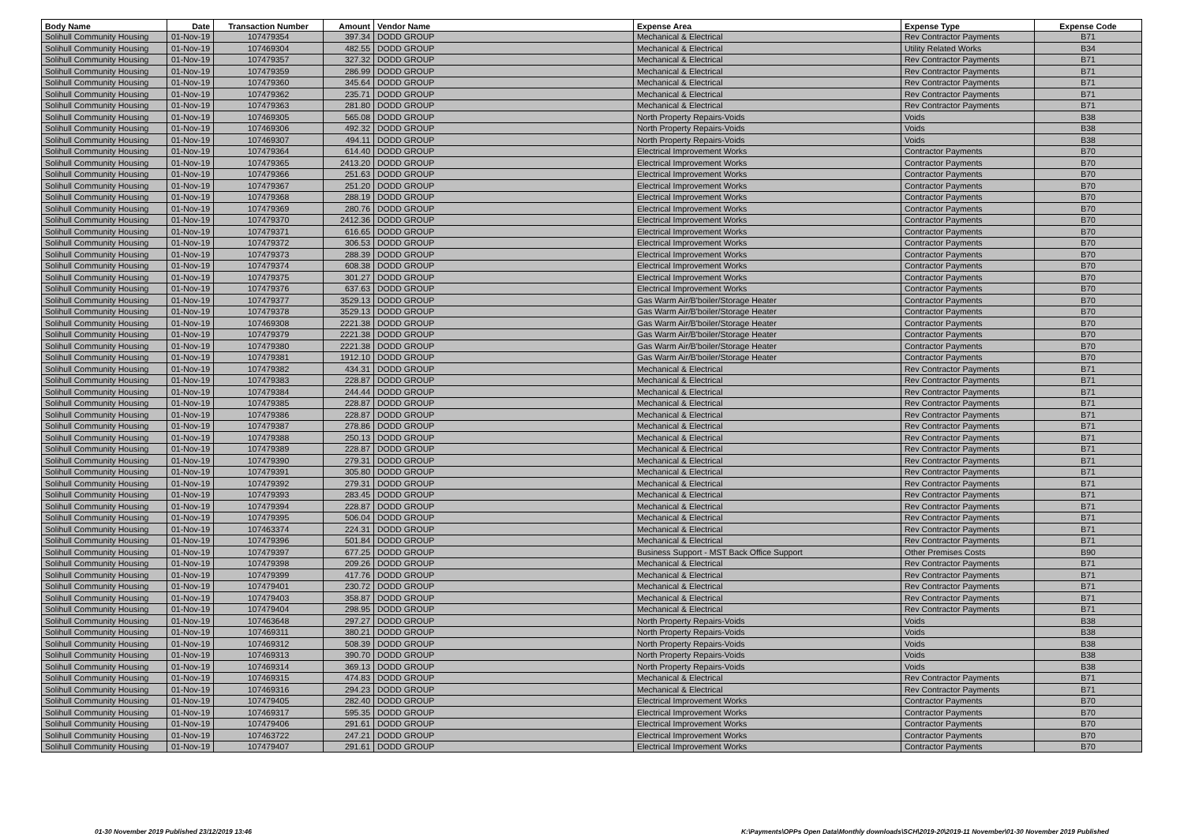| Body Name | Date | Transaction Number | Amount | Vendor Name | Expense Area | Expense Type | Expense Code |
| --- | --- | --- | --- | --- | --- | --- | --- |
| Solihull Community Housing | 01-Nov-19 | 107479354 | 397.34 | DODD GROUP | Mechanical & Electrical | Rev Contractor Payments | B71 |
| Solihull Community Housing | 01-Nov-19 | 107469304 | 482.55 | DODD GROUP | Mechanical & Electrical | Utility Related Works | B34 |
| Solihull Community Housing | 01-Nov-19 | 107479357 | 327.32 | DODD GROUP | Mechanical & Electrical | Rev Contractor Payments | B71 |
| Solihull Community Housing | 01-Nov-19 | 107479359 | 286.99 | DODD GROUP | Mechanical & Electrical | Rev Contractor Payments | B71 |
| Solihull Community Housing | 01-Nov-19 | 107479360 | 345.64 | DODD GROUP | Mechanical & Electrical | Rev Contractor Payments | B71 |
| Solihull Community Housing | 01-Nov-19 | 107479362 | 235.71 | DODD GROUP | Mechanical & Electrical | Rev Contractor Payments | B71 |
| Solihull Community Housing | 01-Nov-19 | 107479363 | 281.80 | DODD GROUP | Mechanical & Electrical | Rev Contractor Payments | B71 |
| Solihull Community Housing | 01-Nov-19 | 107469305 | 565.08 | DODD GROUP | North Property Repairs-Voids | Voids | B38 |
| Solihull Community Housing | 01-Nov-19 | 107469306 | 492.32 | DODD GROUP | North Property Repairs-Voids | Voids | B38 |
| Solihull Community Housing | 01-Nov-19 | 107469307 | 494.11 | DODD GROUP | North Property Repairs-Voids | Voids | B38 |
| Solihull Community Housing | 01-Nov-19 | 107479364 | 614.40 | DODD GROUP | Electrical Improvement Works | Contractor Payments | B70 |
| Solihull Community Housing | 01-Nov-19 | 107479365 | 2413.20 | DODD GROUP | Electrical Improvement Works | Contractor Payments | B70 |
| Solihull Community Housing | 01-Nov-19 | 107479366 | 251.63 | DODD GROUP | Electrical Improvement Works | Contractor Payments | B70 |
| Solihull Community Housing | 01-Nov-19 | 107479367 | 251.20 | DODD GROUP | Electrical Improvement Works | Contractor Payments | B70 |
| Solihull Community Housing | 01-Nov-19 | 107479368 | 288.19 | DODD GROUP | Electrical Improvement Works | Contractor Payments | B70 |
| Solihull Community Housing | 01-Nov-19 | 107479369 | 280.76 | DODD GROUP | Electrical Improvement Works | Contractor Payments | B70 |
| Solihull Community Housing | 01-Nov-19 | 107479370 | 2412.36 | DODD GROUP | Electrical Improvement Works | Contractor Payments | B70 |
| Solihull Community Housing | 01-Nov-19 | 107479371 | 616.65 | DODD GROUP | Electrical Improvement Works | Contractor Payments | B70 |
| Solihull Community Housing | 01-Nov-19 | 107479372 | 306.53 | DODD GROUP | Electrical Improvement Works | Contractor Payments | B70 |
| Solihull Community Housing | 01-Nov-19 | 107479373 | 288.39 | DODD GROUP | Electrical Improvement Works | Contractor Payments | B70 |
| Solihull Community Housing | 01-Nov-19 | 107479374 | 608.38 | DODD GROUP | Electrical Improvement Works | Contractor Payments | B70 |
| Solihull Community Housing | 01-Nov-19 | 107479375 | 301.27 | DODD GROUP | Electrical Improvement Works | Contractor Payments | B70 |
| Solihull Community Housing | 01-Nov-19 | 107479376 | 637.63 | DODD GROUP | Electrical Improvement Works | Contractor Payments | B70 |
| Solihull Community Housing | 01-Nov-19 | 107479377 | 3529.13 | DODD GROUP | Gas Warm Air/B'boiler/Storage Heater | Contractor Payments | B70 |
| Solihull Community Housing | 01-Nov-19 | 107479378 | 3529.13 | DODD GROUP | Gas Warm Air/B'boiler/Storage Heater | Contractor Payments | B70 |
| Solihull Community Housing | 01-Nov-19 | 107469308 | 2221.38 | DODD GROUP | Gas Warm Air/B'boiler/Storage Heater | Contractor Payments | B70 |
| Solihull Community Housing | 01-Nov-19 | 107479379 | 2221.38 | DODD GROUP | Gas Warm Air/B'boiler/Storage Heater | Contractor Payments | B70 |
| Solihull Community Housing | 01-Nov-19 | 107479380 | 2221.38 | DODD GROUP | Gas Warm Air/B'boiler/Storage Heater | Contractor Payments | B70 |
| Solihull Community Housing | 01-Nov-19 | 107479381 | 1912.10 | DODD GROUP | Gas Warm Air/B'boiler/Storage Heater | Contractor Payments | B70 |
| Solihull Community Housing | 01-Nov-19 | 107479382 | 434.31 | DODD GROUP | Mechanical & Electrical | Rev Contractor Payments | B71 |
| Solihull Community Housing | 01-Nov-19 | 107479383 | 228.87 | DODD GROUP | Mechanical & Electrical | Rev Contractor Payments | B71 |
| Solihull Community Housing | 01-Nov-19 | 107479384 | 244.44 | DODD GROUP | Mechanical & Electrical | Rev Contractor Payments | B71 |
| Solihull Community Housing | 01-Nov-19 | 107479385 | 228.87 | DODD GROUP | Mechanical & Electrical | Rev Contractor Payments | B71 |
| Solihull Community Housing | 01-Nov-19 | 107479386 | 228.87 | DODD GROUP | Mechanical & Electrical | Rev Contractor Payments | B71 |
| Solihull Community Housing | 01-Nov-19 | 107479387 | 278.86 | DODD GROUP | Mechanical & Electrical | Rev Contractor Payments | B71 |
| Solihull Community Housing | 01-Nov-19 | 107479388 | 250.13 | DODD GROUP | Mechanical & Electrical | Rev Contractor Payments | B71 |
| Solihull Community Housing | 01-Nov-19 | 107479389 | 228.87 | DODD GROUP | Mechanical & Electrical | Rev Contractor Payments | B71 |
| Solihull Community Housing | 01-Nov-19 | 107479390 | 279.31 | DODD GROUP | Mechanical & Electrical | Rev Contractor Payments | B71 |
| Solihull Community Housing | 01-Nov-19 | 107479391 | 305.80 | DODD GROUP | Mechanical & Electrical | Rev Contractor Payments | B71 |
| Solihull Community Housing | 01-Nov-19 | 107479392 | 279.31 | DODD GROUP | Mechanical & Electrical | Rev Contractor Payments | B71 |
| Solihull Community Housing | 01-Nov-19 | 107479393 | 283.45 | DODD GROUP | Mechanical & Electrical | Rev Contractor Payments | B71 |
| Solihull Community Housing | 01-Nov-19 | 107479394 | 228.87 | DODD GROUP | Mechanical & Electrical | Rev Contractor Payments | B71 |
| Solihull Community Housing | 01-Nov-19 | 107479395 | 506.04 | DODD GROUP | Mechanical & Electrical | Rev Contractor Payments | B71 |
| Solihull Community Housing | 01-Nov-19 | 107463374 | 224.31 | DODD GROUP | Mechanical & Electrical | Rev Contractor Payments | B71 |
| Solihull Community Housing | 01-Nov-19 | 107479396 | 501.84 | DODD GROUP | Mechanical & Electrical | Rev Contractor Payments | B71 |
| Solihull Community Housing | 01-Nov-19 | 107479397 | 677.25 | DODD GROUP | Business Support - MST Back Office Support | Other Premises Costs | B90 |
| Solihull Community Housing | 01-Nov-19 | 107479398 | 209.26 | DODD GROUP | Mechanical & Electrical | Rev Contractor Payments | B71 |
| Solihull Community Housing | 01-Nov-19 | 107479399 | 417.76 | DODD GROUP | Mechanical & Electrical | Rev Contractor Payments | B71 |
| Solihull Community Housing | 01-Nov-19 | 107479401 | 230.72 | DODD GROUP | Mechanical & Electrical | Rev Contractor Payments | B71 |
| Solihull Community Housing | 01-Nov-19 | 107479403 | 358.87 | DODD GROUP | Mechanical & Electrical | Rev Contractor Payments | B71 |
| Solihull Community Housing | 01-Nov-19 | 107479404 | 298.95 | DODD GROUP | Mechanical & Electrical | Rev Contractor Payments | B71 |
| Solihull Community Housing | 01-Nov-19 | 107463648 | 297.27 | DODD GROUP | North Property Repairs-Voids | Voids | B38 |
| Solihull Community Housing | 01-Nov-19 | 107469311 | 380.21 | DODD GROUP | North Property Repairs-Voids | Voids | B38 |
| Solihull Community Housing | 01-Nov-19 | 107469312 | 508.39 | DODD GROUP | North Property Repairs-Voids | Voids | B38 |
| Solihull Community Housing | 01-Nov-19 | 107469313 | 390.70 | DODD GROUP | North Property Repairs-Voids | Voids | B38 |
| Solihull Community Housing | 01-Nov-19 | 107469314 | 369.13 | DODD GROUP | North Property Repairs-Voids | Voids | B38 |
| Solihull Community Housing | 01-Nov-19 | 107469315 | 474.83 | DODD GROUP | Mechanical & Electrical | Rev Contractor Payments | B71 |
| Solihull Community Housing | 01-Nov-19 | 107469316 | 294.23 | DODD GROUP | Mechanical & Electrical | Rev Contractor Payments | B71 |
| Solihull Community Housing | 01-Nov-19 | 107479405 | 282.40 | DODD GROUP | Electrical Improvement Works | Contractor Payments | B70 |
| Solihull Community Housing | 01-Nov-19 | 107469317 | 595.35 | DODD GROUP | Electrical Improvement Works | Contractor Payments | B70 |
| Solihull Community Housing | 01-Nov-19 | 107479406 | 291.61 | DODD GROUP | Electrical Improvement Works | Contractor Payments | B70 |
| Solihull Community Housing | 01-Nov-19 | 107463722 | 247.21 | DODD GROUP | Electrical Improvement Works | Contractor Payments | B70 |
| Solihull Community Housing | 01-Nov-19 | 107479407 | 291.61 | DODD GROUP | Electrical Improvement Works | Contractor Payments | B70 |
01-30 November 2019 Published 23/12/2019 13:46
K:\Payments\OPPs Open Data\Monthly downloads\SCH\2019-20\2019-11 November\01-30 November 2019 Published